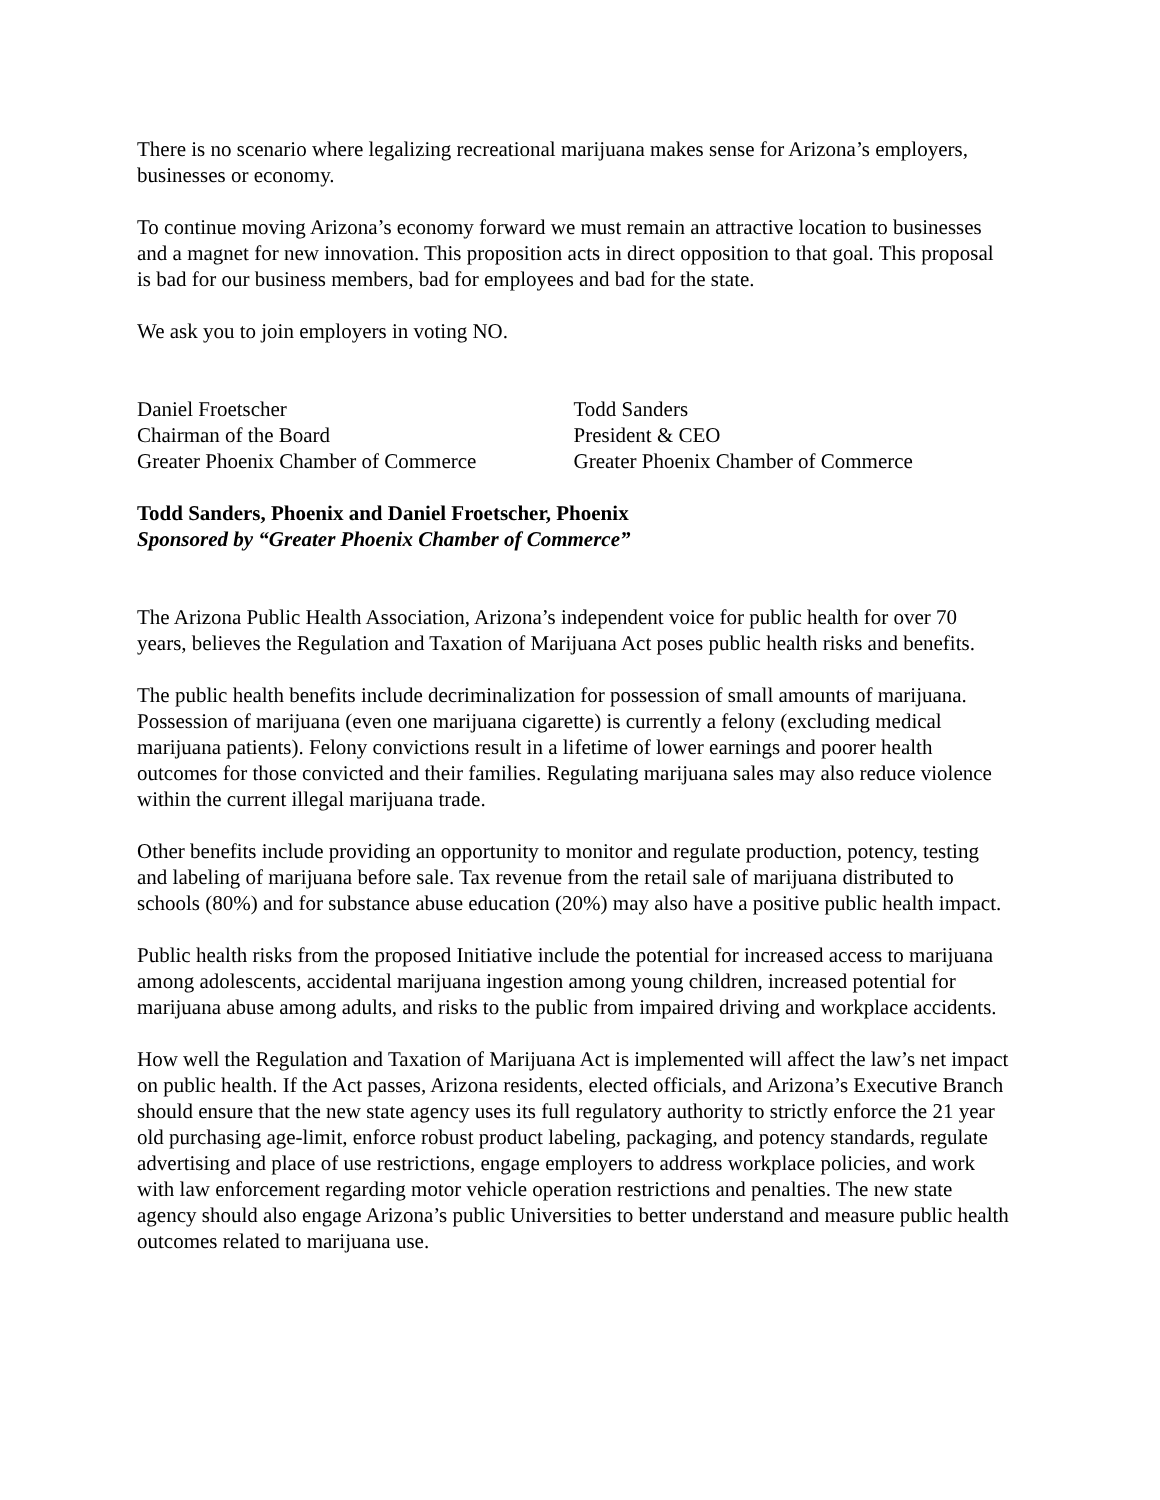There is no scenario where legalizing recreational marijuana makes sense for Arizona’s employers, businesses or economy.
To continue moving Arizona’s economy forward we must remain an attractive location to businesses and a magnet for new innovation. This proposition acts in direct opposition to that goal. This proposal is bad for our business members, bad for employees and bad for the state.
We ask you to join employers in voting NO.
Daniel Froetscher
Chairman of the Board
Greater Phoenix Chamber of Commerce
Todd Sanders
President & CEO
Greater Phoenix Chamber of Commerce
Todd Sanders, Phoenix and Daniel Froetscher, Phoenix
Sponsored by “Greater Phoenix Chamber of Commerce”
The Arizona Public Health Association, Arizona’s independent voice for public health for over 70 years, believes the Regulation and Taxation of Marijuana Act poses public health risks and benefits.
The public health benefits include decriminalization for possession of small amounts of marijuana. Possession of marijuana (even one marijuana cigarette) is currently a felony (excluding medical marijuana patients). Felony convictions result in a lifetime of lower earnings and poorer health outcomes for those convicted and their families. Regulating marijuana sales may also reduce violence within the current illegal marijuana trade.
Other benefits include providing an opportunity to monitor and regulate production, potency, testing and labeling of marijuana before sale. Tax revenue from the retail sale of marijuana distributed to schools (80%) and for substance abuse education (20%) may also have a positive public health impact.
Public health risks from the proposed Initiative include the potential for increased access to marijuana among adolescents, accidental marijuana ingestion among young children, increased potential for marijuana abuse among adults, and risks to the public from impaired driving and workplace accidents.
How well the Regulation and Taxation of Marijuana Act is implemented will affect the law’s net impact on public health. If the Act passes, Arizona residents, elected officials, and Arizona’s Executive Branch should ensure that the new state agency uses its full regulatory authority to strictly enforce the 21 year old purchasing age-limit, enforce robust product labeling, packaging, and potency standards, regulate advertising and place of use restrictions, engage employers to address workplace policies, and work with law enforcement regarding motor vehicle operation restrictions and penalties. The new state agency should also engage Arizona’s public Universities to better understand and measure public health outcomes related to marijuana use.